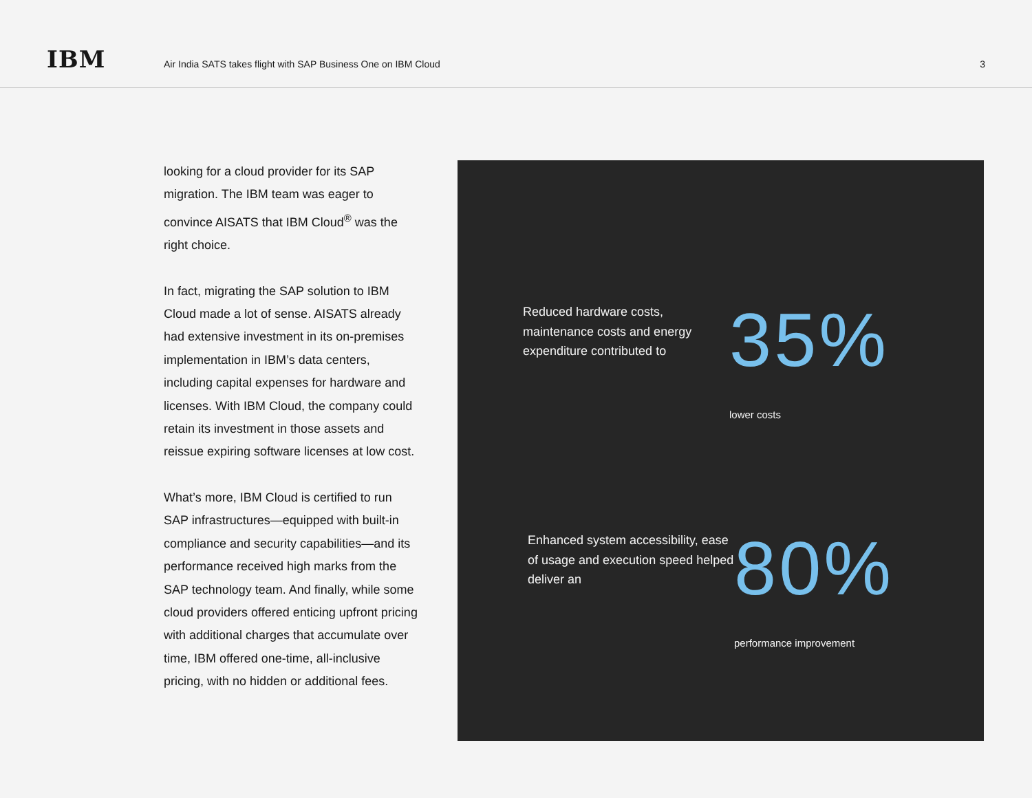IBM
Air India SATS takes flight with SAP Business One on IBM Cloud
3
looking for a cloud provider for its SAP migration. The IBM team was eager to convince AISATS that IBM Cloud<sup>®</sup> was the right choice.
In fact, migrating the SAP solution to IBM Cloud made a lot of sense. AISATS already had extensive investment in its on-premises implementation in IBM’s data centers, including capital expenses for hardware and licenses. With IBM Cloud, the company could retain its investment in those assets and reissue expiring software licenses at low cost.
What’s more, IBM Cloud is certified to run SAP infrastructures—equipped with built-in compliance and security capabilities—and its performance received high marks from the SAP technology team. And finally, while some cloud providers offered enticing upfront pricing with additional charges that accumulate over time, IBM offered one-time, all-inclusive pricing, with no hidden or additional fees.
Reduced hardware costs, maintenance costs and energy expenditure contributed to
35%
lower costs
Enhanced system accessibility, ease of usage and execution speed helped deliver an
80%
performance improvement